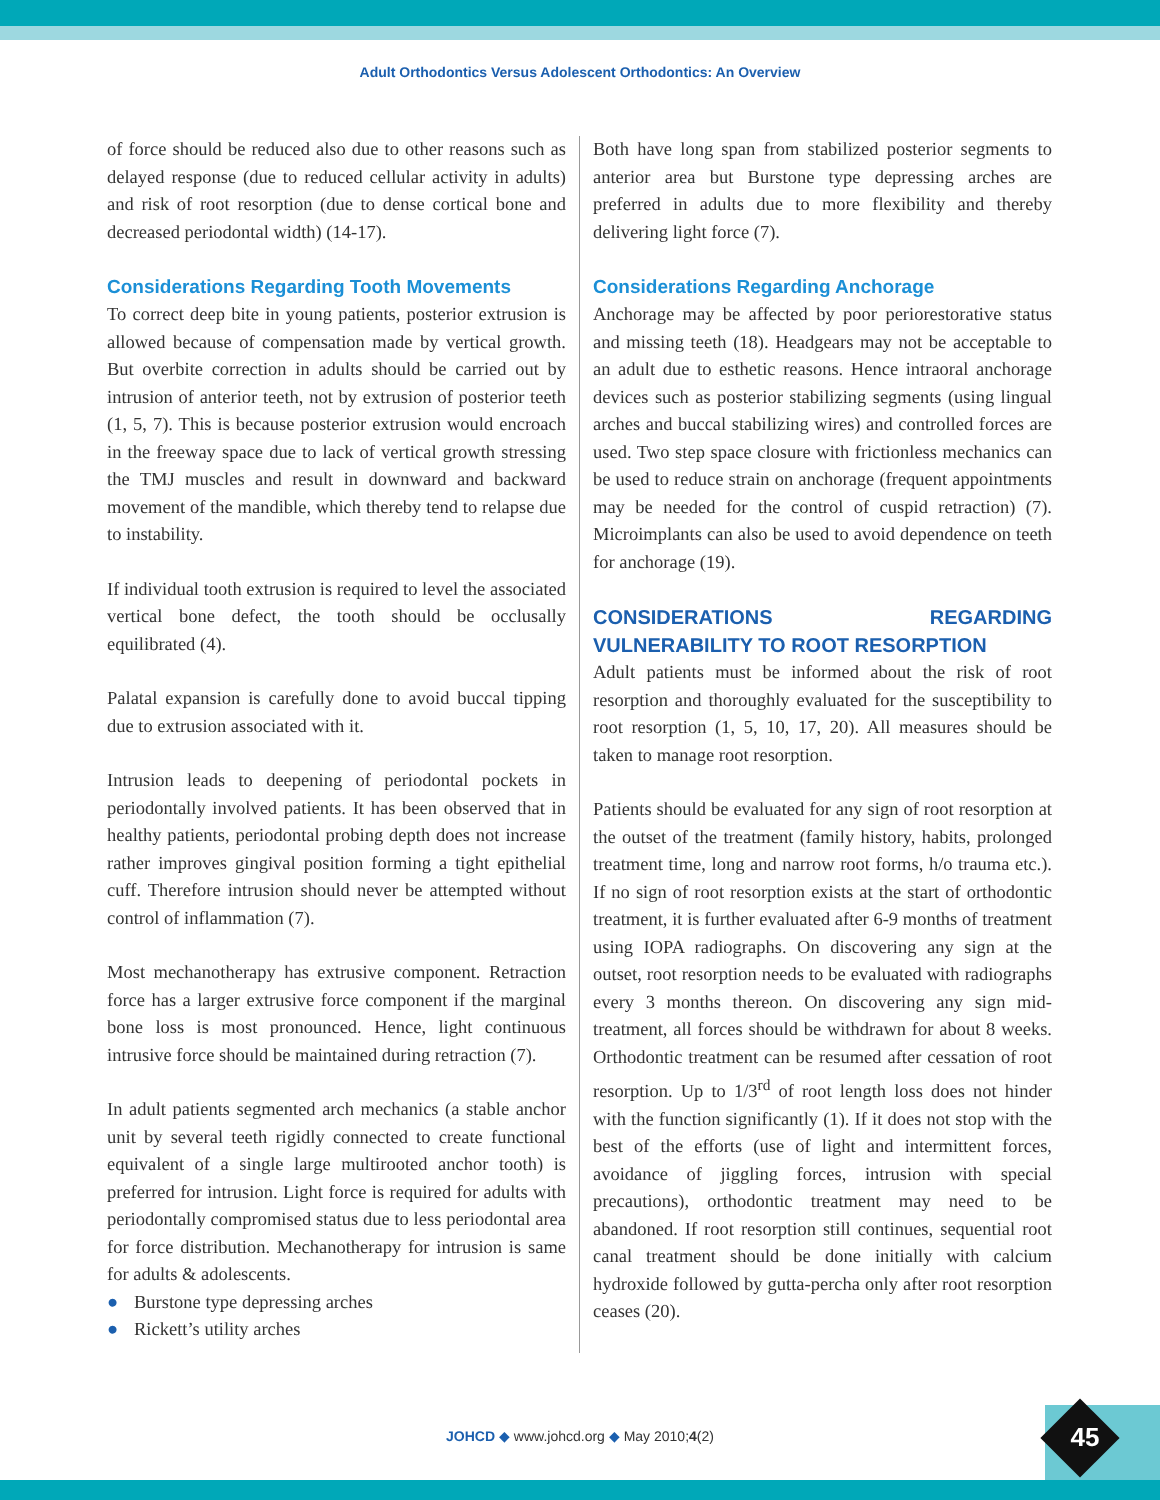Adult Orthodontics Versus Adolescent Orthodontics: An Overview
of force should be reduced also due to other reasons such as delayed response (due to reduced cellular activity in adults) and risk of root resorption (due to dense cortical bone and decreased periodontal width) (14-17).
Considerations Regarding Tooth Movements
To correct deep bite in young patients, posterior extrusion is allowed because of compensation made by vertical growth. But overbite correction in adults should be carried out by intrusion of anterior teeth, not by extrusion of posterior teeth (1, 5, 7). This is because posterior extrusion would encroach in the freeway space due to lack of vertical growth stressing the TMJ muscles and result in downward and backward movement of the mandible, which thereby tend to relapse due to instability.
If individual tooth extrusion is required to level the associated vertical bone defect, the tooth should be occlusally equilibrated (4).
Palatal expansion is carefully done to avoid buccal tipping due to extrusion associated with it.
Intrusion leads to deepening of periodontal pockets in periodontally involved patients. It has been observed that in healthy patients, periodontal probing depth does not increase rather improves gingival position forming a tight epithelial cuff. Therefore intrusion should never be attempted without control of inflammation (7).
Most mechanotherapy has extrusive component. Retraction force has a larger extrusive force component if the marginal bone loss is most pronounced. Hence, light continuous intrusive force should be maintained during retraction (7).
In adult patients segmented arch mechanics (a stable anchor unit by several teeth rigidly connected to create functional equivalent of a single large multirooted anchor tooth) is preferred for intrusion. Light force is required for adults with periodontally compromised status due to less periodontal area for force distribution. Mechanotherapy for intrusion is same for adults & adolescents.
● Burstone type depressing arches
● Rickett’s utility arches
Both have long span from stabilized posterior segments to anterior area but Burstone type depressing arches are preferred in adults due to more flexibility and thereby delivering light force (7).
Considerations Regarding Anchorage
Anchorage may be affected by poor periorestorative status and missing teeth (18). Headgears may not be acceptable to an adult due to esthetic reasons. Hence intraoral anchorage devices such as posterior stabilizing segments (using lingual arches and buccal stabilizing wires) and controlled forces are used. Two step space closure with frictionless mechanics can be used to reduce strain on anchorage (frequent appointments may be needed for the control of cuspid retraction) (7). Microimplants can also be used to avoid dependence on teeth for anchorage (19).
CONSIDERATIONS REGARDING VULNERABILITY TO ROOT RESORPTION
Adult patients must be informed about the risk of root resorption and thoroughly evaluated for the susceptibility to root resorption (1, 5, 10, 17, 20). All measures should be taken to manage root resorption.
Patients should be evaluated for any sign of root resorption at the outset of the treatment (family history, habits, prolonged treatment time, long and narrow root forms, h/o trauma etc.). If no sign of root resorption exists at the start of orthodontic treatment, it is further evaluated after 6-9 months of treatment using IOPA radiographs. On discovering any sign at the outset, root resorption needs to be evaluated with radiographs every 3 months thereon. On discovering any sign mid-treatment, all forces should be withdrawn for about 8 weeks. Orthodontic treatment can be resumed after cessation of root resorption. Up to 1/3<sup>rd</sup> of root length loss does not hinder with the function significantly (1). If it does not stop with the best of the efforts (use of light and intermittent forces, avoidance of jiggling forces, intrusion with special precautions), orthodontic treatment may need to be abandoned. If root resorption still continues, sequential root canal treatment should be done initially with calcium hydroxide followed by gutta-percha only after root resorption ceases (20).
JOHCD ◆ www.johcd.org ◆ May 2010;4(2) 45